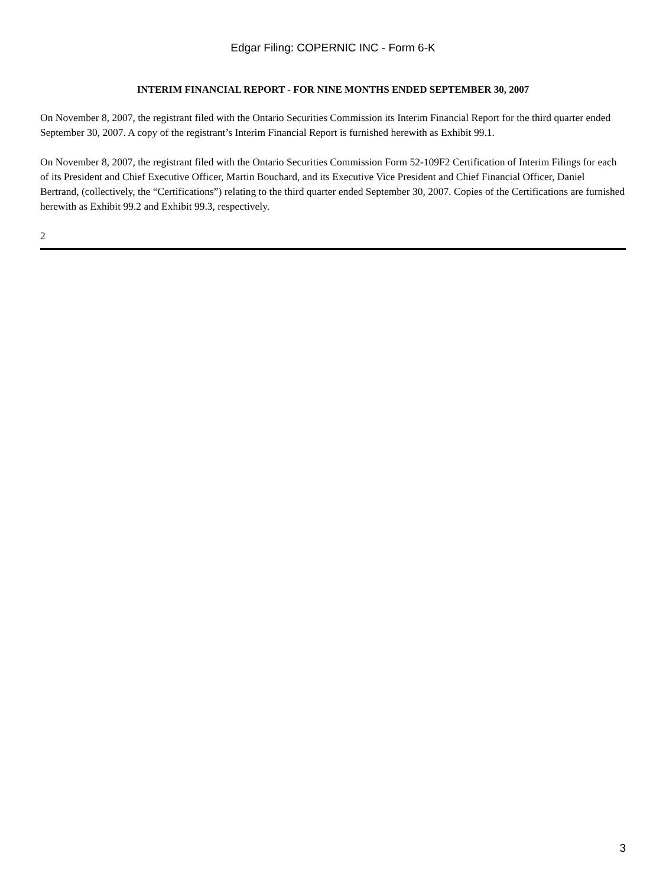Edgar Filing: COPERNIC INC - Form 6-K
INTERIM FINANCIAL REPORT - FOR NINE MONTHS ENDED SEPTEMBER 30, 2007
On November 8, 2007, the registrant filed with the Ontario Securities Commission its Interim Financial Report for the third quarter ended September 30, 2007. A copy of the registrant’s Interim Financial Report is furnished herewith as Exhibit 99.1.
On November 8, 2007, the registrant filed with the Ontario Securities Commission Form 52-109F2 Certification of Interim Filings for each of its President and Chief Executive Officer, Martin Bouchard, and its Executive Vice President and Chief Financial Officer, Daniel Bertrand, (collectively, the “Certifications”) relating to the third quarter ended September 30, 2007. Copies of the Certifications are furnished herewith as Exhibit 99.2 and Exhibit 99.3, respectively.
2
3